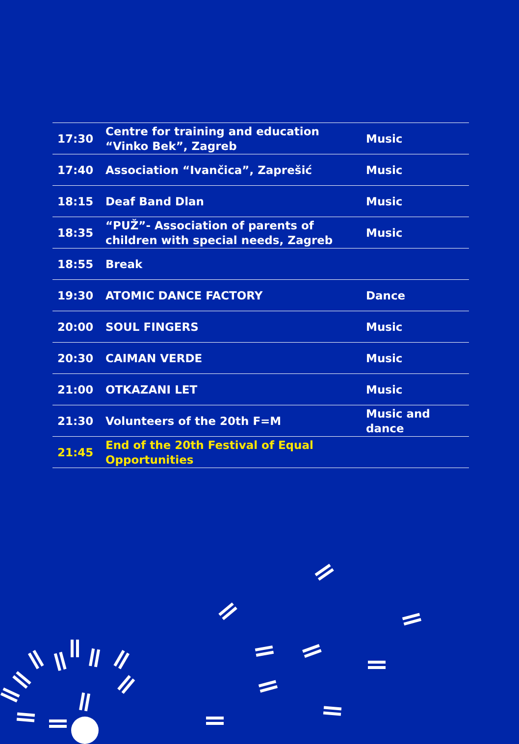| 17:30 | Centre for training and education “Vinko Bek”, Zagreb | Music |
| 17:40 | Association “Ivančica”, Zaprešić | Music |
| 18:15 | Deaf Band Dlan | Music |
| 18:35 | “PUŽ”- Association of parents of children with special needs, Zagreb | Music |
| 18:55 | Break | |
| 19:30 | ATOMIC DANCE FACTORY | Dance |
| 20:00 | SOUL FINGERS | Music |
| 20:30 | CAIMAN VERDE | Music |
| 21:00 | OTKAZANI LET | Music |
| 21:30 | Volunteers of the 20th F=M | Music and dance |
| 21:45 | End of the 20th Festival of Equal Opportunities | |